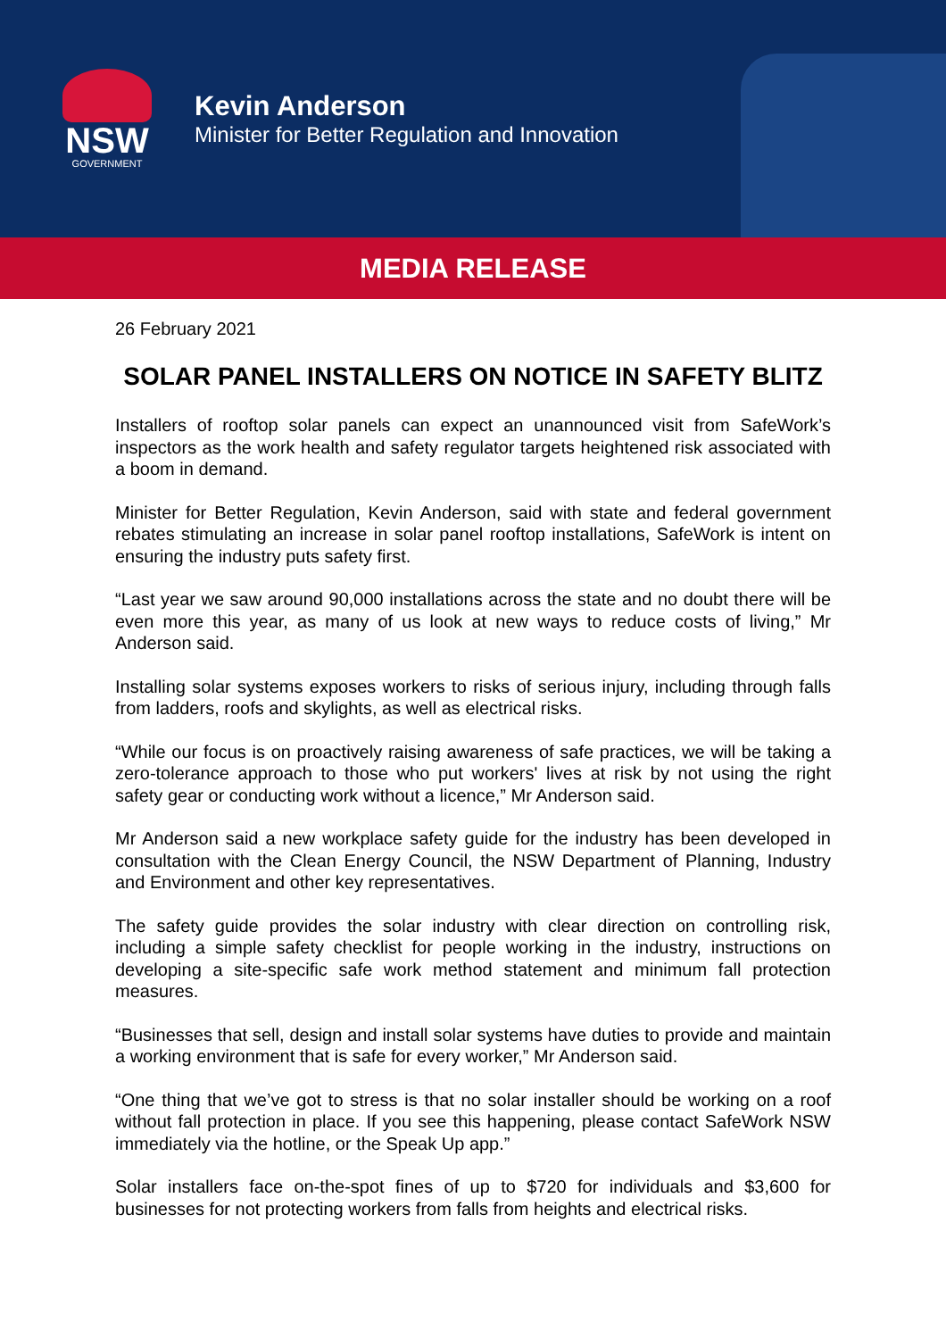NSW
GOVERNMENT
Kevin Anderson
Minister for Better Regulation and Innovation
MEDIA RELEASE
26 February 2021
SOLAR PANEL INSTALLERS ON NOTICE IN SAFETY BLITZ
Installers of rooftop solar panels can expect an unannounced visit from SafeWork’s inspectors as the work health and safety regulator targets heightened risk associated with a boom in demand.
Minister for Better Regulation, Kevin Anderson, said with state and federal government rebates stimulating an increase in solar panel rooftop installations, SafeWork is intent on ensuring the industry puts safety first.
“Last year we saw around 90,000 installations across the state and no doubt there will be even more this year, as many of us look at new ways to reduce costs of living,” Mr Anderson said.
Installing solar systems exposes workers to risks of serious injury, including through falls from ladders, roofs and skylights, as well as electrical risks.
“While our focus is on proactively raising awareness of safe practices, we will be taking a zero-tolerance approach to those who put workers' lives at risk by not using the right safety gear or conducting work without a licence,” Mr Anderson said.
Mr Anderson said a new workplace safety guide for the industry has been developed in consultation with the Clean Energy Council, the NSW Department of Planning, Industry and Environment and other key representatives.
The safety guide provides the solar industry with clear direction on controlling risk, including a simple safety checklist for people working in the industry, instructions on developing a site-specific safe work method statement and minimum fall protection measures.
“Businesses that sell, design and install solar systems have duties to provide and maintain a working environment that is safe for every worker,” Mr Anderson said.
“One thing that we’ve got to stress is that no solar installer should be working on a roof without fall protection in place. If you see this happening, please contact SafeWork NSW immediately via the hotline, or the Speak Up app.”
Solar installers face on-the-spot fines of up to $720 for individuals and $3,600 for businesses for not protecting workers from falls from heights and electrical risks.